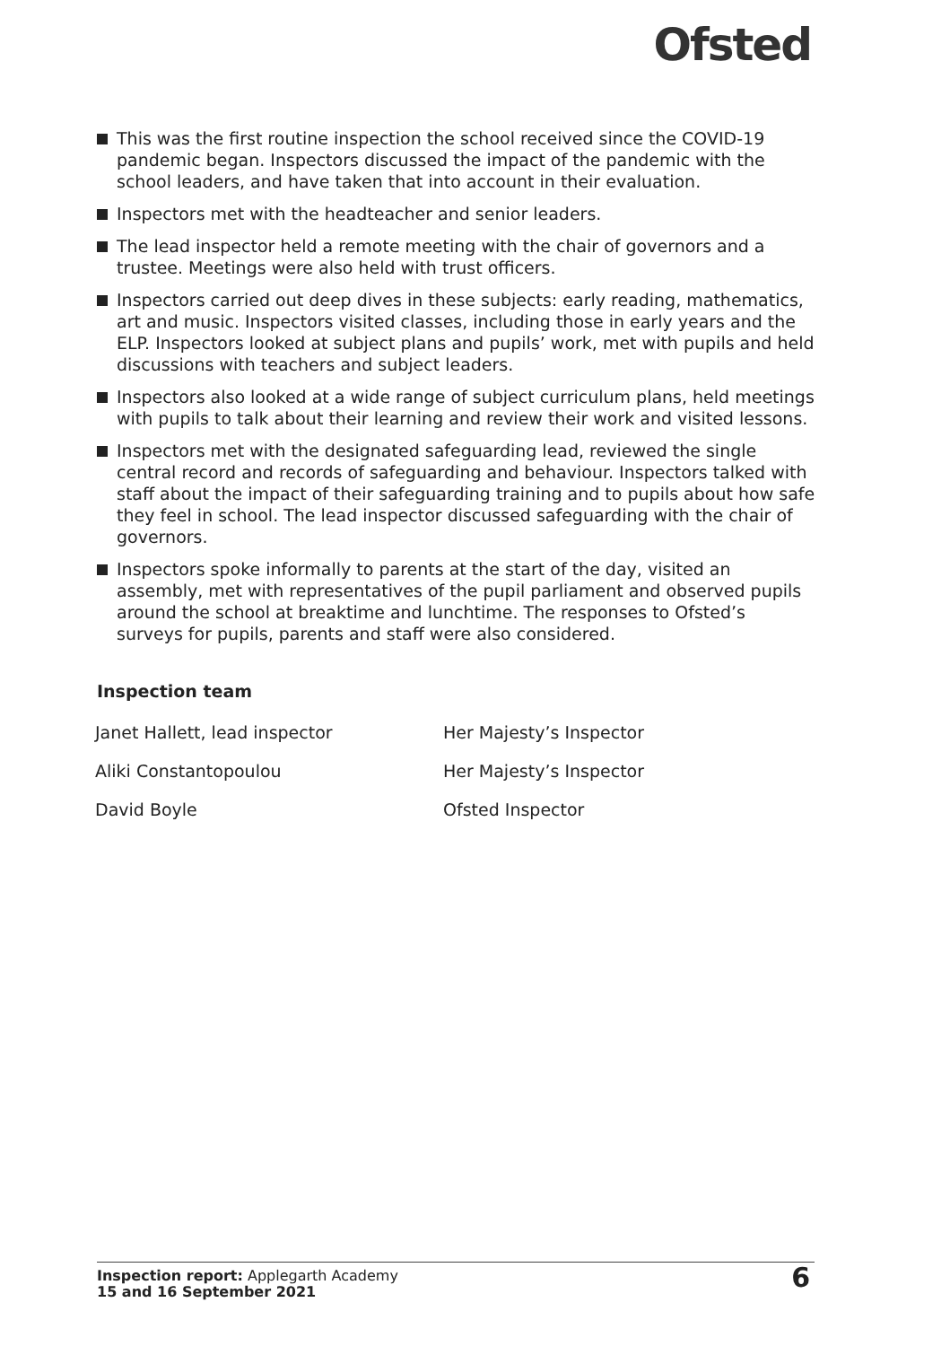Ofsted
This was the first routine inspection the school received since the COVID-19 pandemic began. Inspectors discussed the impact of the pandemic with the school leaders, and have taken that into account in their evaluation.
Inspectors met with the headteacher and senior leaders.
The lead inspector held a remote meeting with the chair of governors and a trustee. Meetings were also held with trust officers.
Inspectors carried out deep dives in these subjects: early reading, mathematics, art and music. Inspectors visited classes, including those in early years and the ELP. Inspectors looked at subject plans and pupils’ work, met with pupils and held discussions with teachers and subject leaders.
Inspectors also looked at a wide range of subject curriculum plans, held meetings with pupils to talk about their learning and review their work and visited lessons.
Inspectors met with the designated safeguarding lead, reviewed the single central record and records of safeguarding and behaviour. Inspectors talked with staff about the impact of their safeguarding training and to pupils about how safe they feel in school. The lead inspector discussed safeguarding with the chair of governors.
Inspectors spoke informally to parents at the start of the day, visited an assembly, met with representatives of the pupil parliament and observed pupils around the school at breaktime and lunchtime. The responses to Ofsted’s surveys for pupils, parents and staff were also considered.
Inspection team
| Janet Hallett, lead inspector | Her Majesty’s Inspector |
| Aliki Constantopoulou | Her Majesty’s Inspector |
| David Boyle | Ofsted Inspector |
Inspection report: Applegarth Academy
15 and 16 September 2021
6